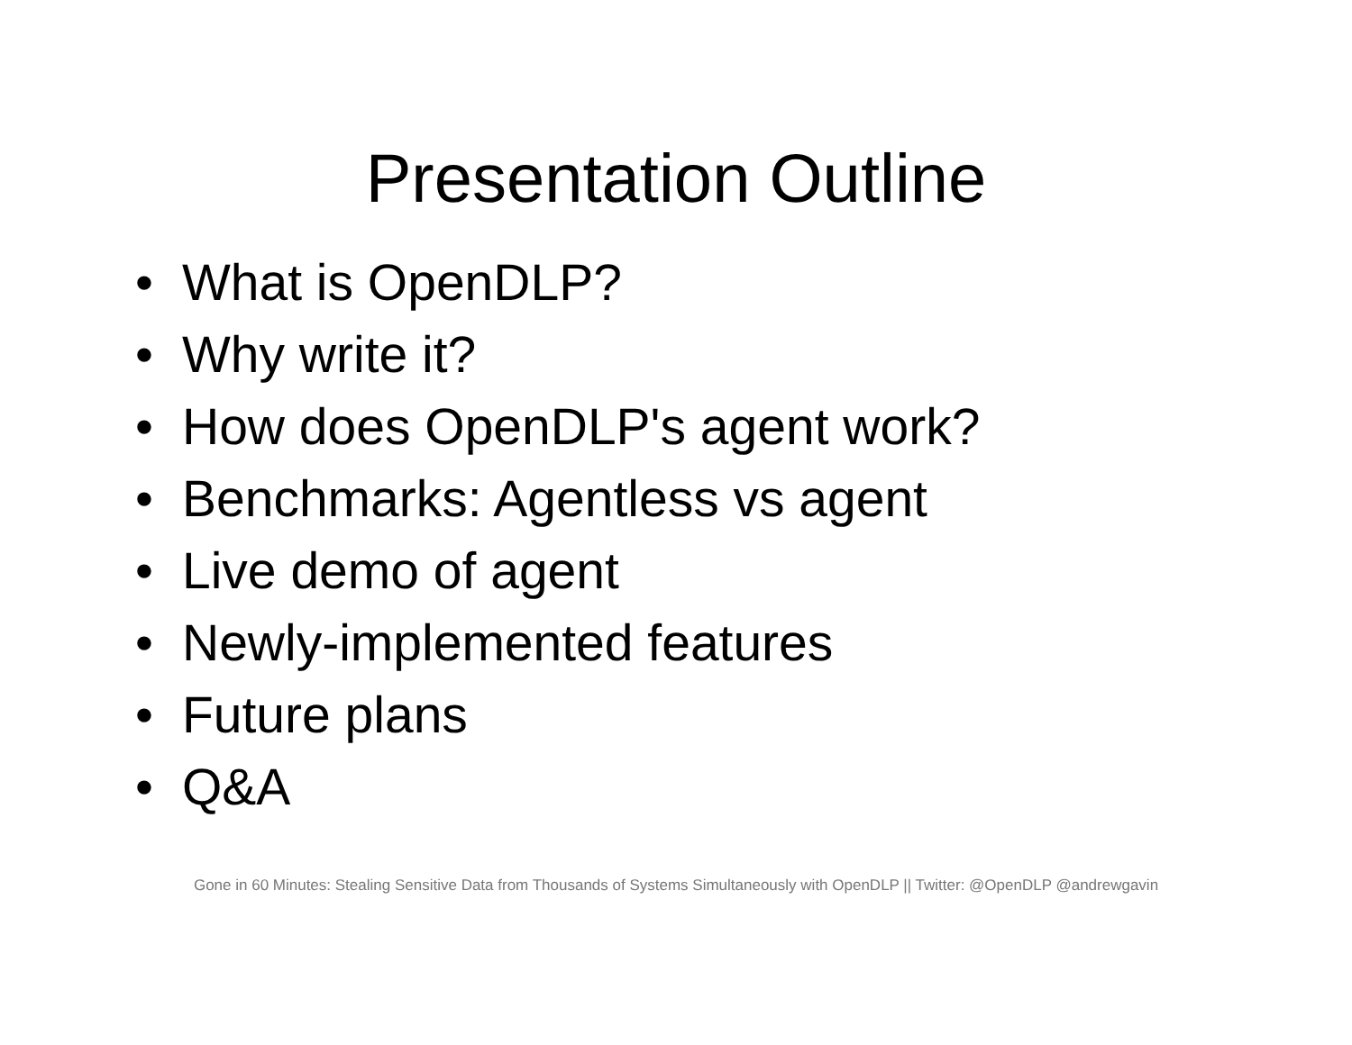Presentation Outline
• What is OpenDLP?
• Why write it?
• How does OpenDLP's agent work?
• Benchmarks: Agentless vs agent
• Live demo of agent
• Newly-implemented features
• Future plans
• Q&A
Gone in 60 Minutes: Stealing Sensitive Data from Thousands of Systems Simultaneously with OpenDLP || Twitter: @OpenDLP @andrewgavin